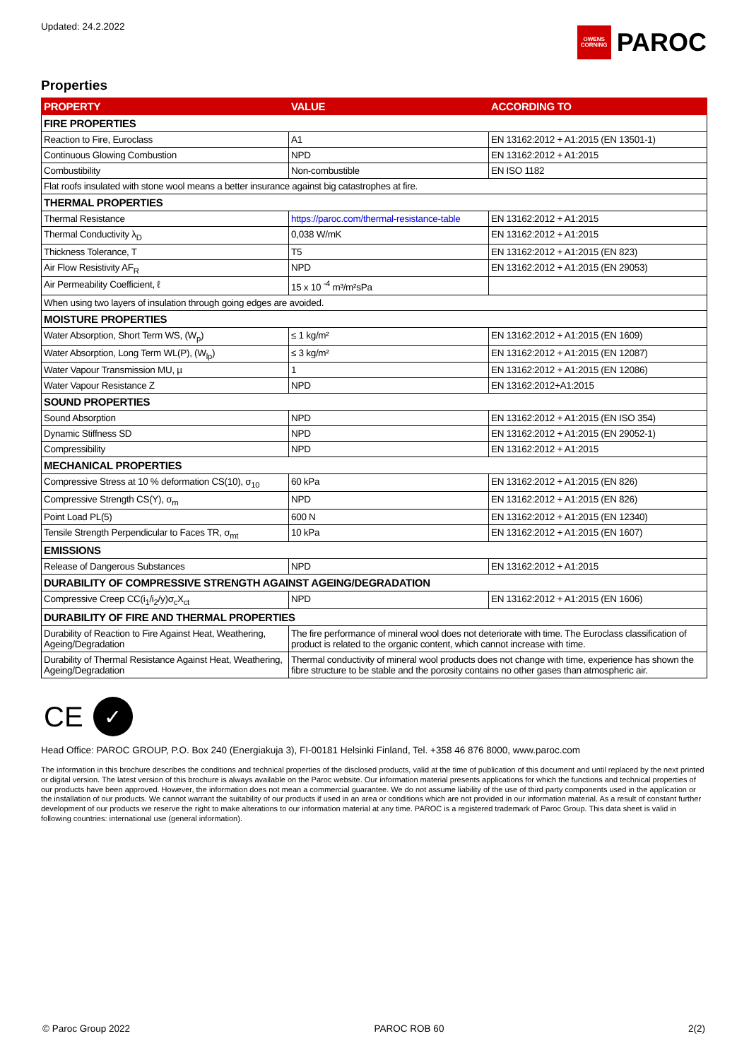Updated: 24.2.2022
OWENS CORNING
PAROC
Properties
| PROPERTY | VALUE | ACCORDING TO |
| --- | --- | --- |
| FIRE PROPERTIES | | |
| Reaction to Fire, Euroclass | A1 | EN 13162:2012 + A1:2015 (EN 13501-1) |
| Continuous Glowing Combustion | NPD | EN 13162:2012 + A1:2015 |
| Combustibility | Non-combustible | EN ISO 1182 |
| Flat roofs insulated with stone wool means a better insurance against big catastrophes at fire. | | |
| THERMAL PROPERTIES | | |
| Thermal Resistance | https://paroc.com/thermal-resistance-table | EN 13162:2012 + A1:2015 |
| Thermal Conductivity λ<sub>D</sub> | 0,038 W/mK | EN 13162:2012 + A1:2015 |
| Thickness Tolerance, T | T5 | EN 13162:2012 + A1:2015 (EN 823) |
| Air Flow Resistivity AF<sub>R</sub> | NPD | EN 13162:2012 + A1:2015 (EN 29053) |
| Air Permeability Coefficient, ℓ | 15 x 10 <sup>-4</sup> m³/m²sPa | |
| When using two layers of insulation through going edges are avoided. | | |
| MOISTURE PROPERTIES | | |
| Water Absorption, Short Term WS, (W<sub>p</sub>) | ≤ 1 kg/m² | EN 13162:2012 + A1:2015 (EN 1609) |
| Water Absorption, Long Term WL(P), (W<sub>lp</sub>) | ≤ 3 kg/m² | EN 13162:2012 + A1:2015 (EN 12087) |
| Water Vapour Transmission MU, µ | 1 | EN 13162:2012 + A1:2015 (EN 12086) |
| Water Vapour Resistance Z | NPD | EN 13162:2012+A1:2015 |
| SOUND PROPERTIES | | |
| Sound Absorption | NPD | EN 13162:2012 + A1:2015 (EN ISO 354) |
| Dynamic Stiffness SD | NPD | EN 13162:2012 + A1:2015 (EN 29052-1) |
| Compressibility | NPD | EN 13162:2012 + A1:2015 |
| MECHANICAL PROPERTIES | | |
| Compressive Stress at 10 % deformation CS(10), σ<sub>10</sub> | 60 kPa | EN 13162:2012 + A1:2015 (EN 826) |
| Compressive Strength CS(Y), σ<sub>m</sub> | NPD | EN 13162:2012 + A1:2015 (EN 826) |
| Point Load PL(5) | 600 N | EN 13162:2012 + A1:2015 (EN 12340) |
| Tensile Strength Perpendicular to Faces TR, σ<sub>mt</sub> | 10 kPa | EN 13162:2012 + A1:2015 (EN 1607) |
| EMISSIONS | | |
| Release of Dangerous Substances | NPD | EN 13162:2012 + A1:2015 |
| DURABILITY OF COMPRESSIVE STRENGTH AGAINST AGEING/DEGRADATION | | |
| Compressive Creep CC(i<sub>1</sub>/i<sub>2</sub>/y)σ<sub>c</sub>X<sub>ct</sub> | NPD | EN 13162:2012 + A1:2015 (EN 1606) |
| DURABILITY OF FIRE AND THERMAL PROPERTIES | | |
| Durability of Reaction to Fire Against Heat, Weathering, Ageing/Degradation | The fire performance of mineral wool does not deteriorate with time. The Euroclass classification of product is related to the organic content, which cannot increase with time. | |
| Durability of Thermal Resistance Against Heat, Weathering, Ageing/Degradation | Thermal conductivity of mineral wool products does not change with time, experience has shown the fibre structure to be stable and the porosity contains no other gases than atmospheric air. | |
CE
✓
Head Office: PAROC GROUP, P.O. Box 240 (Energiakuja 3), FI-00181 Helsinki Finland, Tel. +358 46 876 8000, www.paroc.com
The information in this brochure describes the conditions and technical properties of the disclosed products, valid at the time of publication of this document and until replaced by the next printed or digital version. The latest version of this brochure is always available on the Paroc website. Our information material presents applications for which the functions and technical properties of our products have been approved. However, the information does not mean a commercial guarantee. We do not assume liability of the use of third party components used in the application or the installation of our products. We cannot warrant the suitability of our products if used in an area or conditions which are not provided in our information material. As a result of constant further development of our products we reserve the right to make alterations to our information material at any time. PAROC is a registered trademark of Paroc Group. This data sheet is valid in following countries: international use (general information).
© Paroc Group 2022 PAROC ROB 60 2(2)